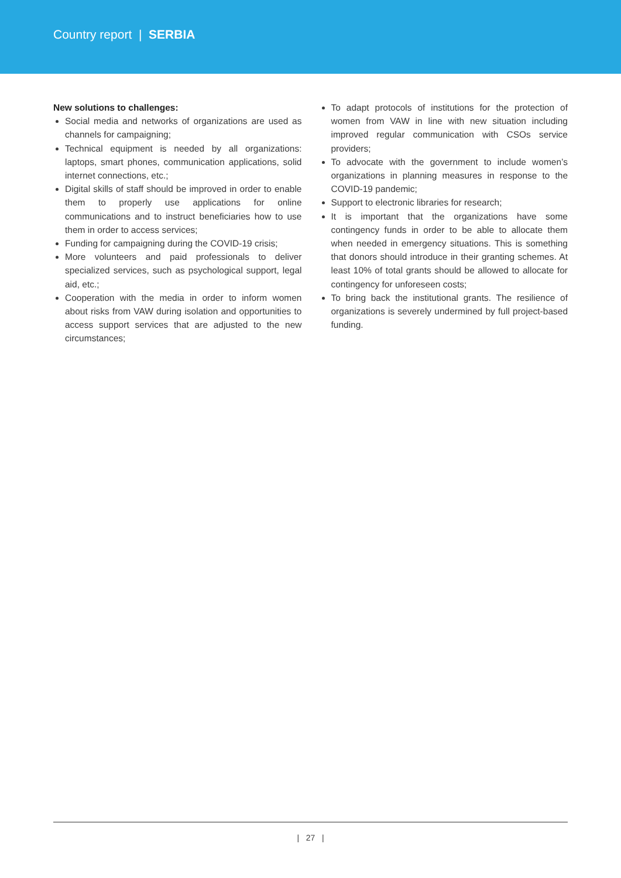Country report | SERBIA
New solutions to challenges:
Social media and networks of organizations are used as channels for campaigning;
Technical equipment is needed by all organizations: laptops, smart phones, communication applications, solid internet connections, etc.;
Digital skills of staff should be improved in order to enable them to properly use applications for online communications and to instruct beneficiaries how to use them in order to access services;
Funding for campaigning during the COVID-19 crisis;
More volunteers and paid professionals to deliver specialized services, such as psychological support, legal aid, etc.;
Cooperation with the media in order to inform women about risks from VAW during isolation and opportunities to access support services that are adjusted to the new circumstances;
To adapt protocols of institutions for the protection of women from VAW in line with new situation including improved regular communication with CSOs service providers;
To advocate with the government to include women’s organizations in planning measures in response to the COVID-19 pandemic;
Support to electronic libraries for research;
It is important that the organizations have some contingency funds in order to be able to allocate them when needed in emergency situations. This is something that donors should introduce in their granting schemes. At least 10% of total grants should be allowed to allocate for contingency for unforeseen costs;
To bring back the institutional grants. The resilience of organizations is severely undermined by full project-based funding.
| 27 |